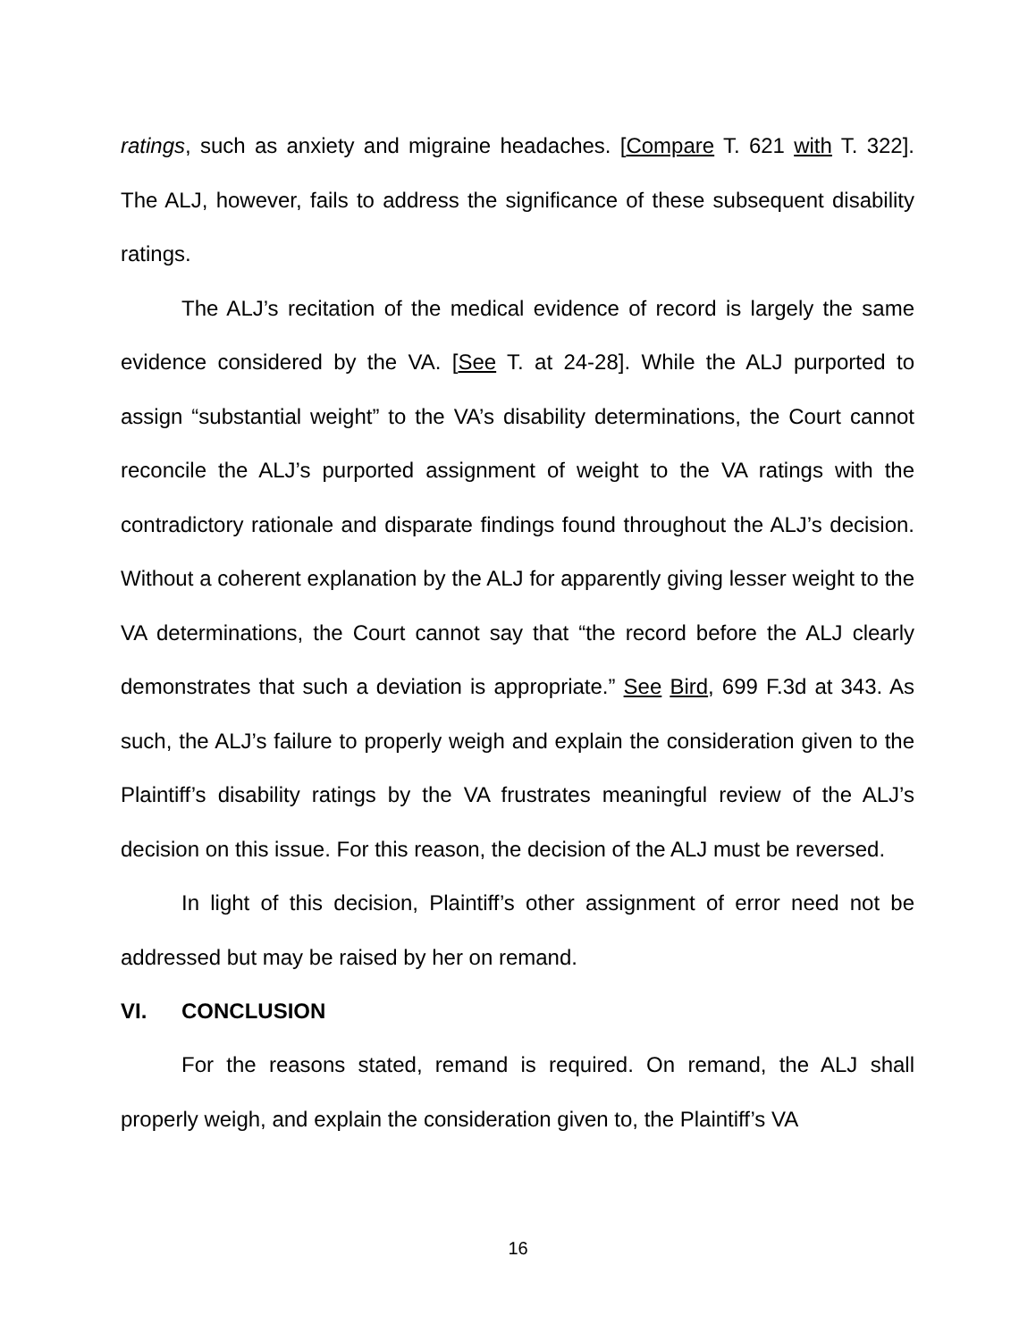ratings, such as anxiety and migraine headaches. [Compare T. 621 with T. 322]. The ALJ, however, fails to address the significance of these subsequent disability ratings.
The ALJ’s recitation of the medical evidence of record is largely the same evidence considered by the VA. [See T. at 24-28]. While the ALJ purported to assign “substantial weight” to the VA’s disability determinations, the Court cannot reconcile the ALJ’s purported assignment of weight to the VA ratings with the contradictory rationale and disparate findings found throughout the ALJ’s decision. Without a coherent explanation by the ALJ for apparently giving lesser weight to the VA determinations, the Court cannot say that “the record before the ALJ clearly demonstrates that such a deviation is appropriate.” See Bird, 699 F.3d at 343. As such, the ALJ’s failure to properly weigh and explain the consideration given to the Plaintiff’s disability ratings by the VA frustrates meaningful review of the ALJ’s decision on this issue. For this reason, the decision of the ALJ must be reversed.
In light of this decision, Plaintiff’s other assignment of error need not be addressed but may be raised by her on remand.
VI. CONCLUSION
For the reasons stated, remand is required. On remand, the ALJ shall properly weigh, and explain the consideration given to, the Plaintiff’s VA
16